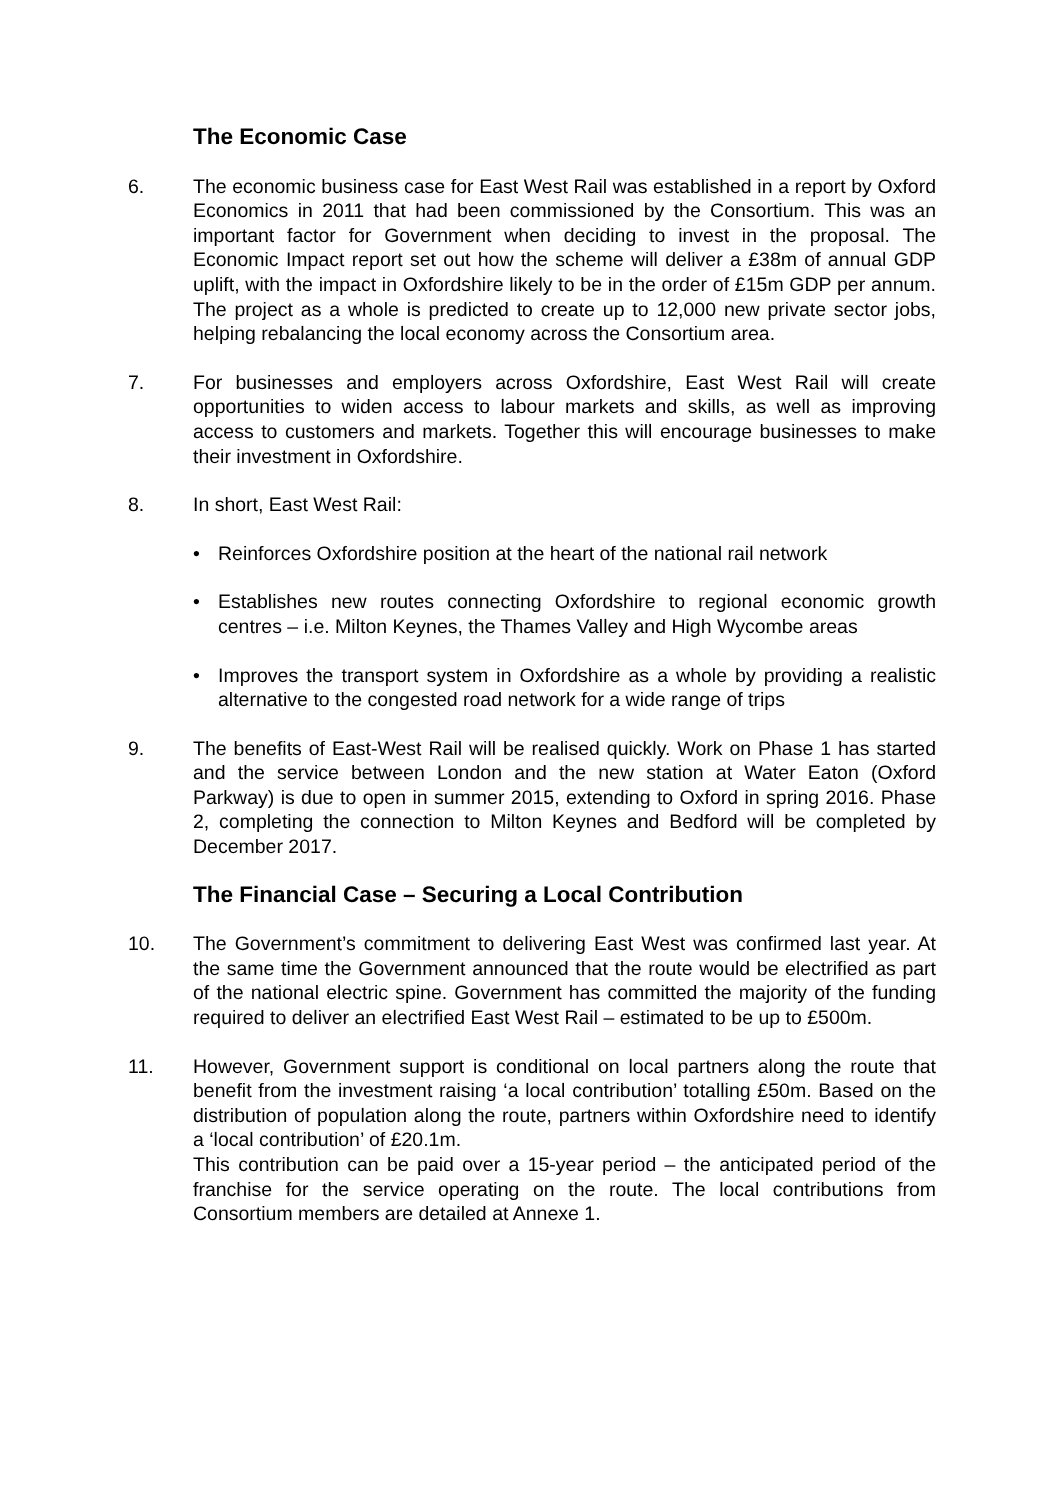The Economic Case
6. The economic business case for East West Rail was established in a report by Oxford Economics in 2011 that had been commissioned by the Consortium. This was an important factor for Government when deciding to invest in the proposal. The Economic Impact report set out how the scheme will deliver a £38m of annual GDP uplift, with the impact in Oxfordshire likely to be in the order of £15m GDP per annum. The project as a whole is predicted to create up to 12,000 new private sector jobs, helping rebalancing the local economy across the Consortium area.
7. For businesses and employers across Oxfordshire, East West Rail will create opportunities to widen access to labour markets and skills, as well as improving access to customers and markets. Together this will encourage businesses to make their investment in Oxfordshire.
8. In short, East West Rail:
• Reinforces Oxfordshire position at the heart of the national rail network
• Establishes new routes connecting Oxfordshire to regional economic growth centres – i.e. Milton Keynes, the Thames Valley and High Wycombe areas
• Improves the transport system in Oxfordshire as a whole by providing a realistic alternative to the congested road network for a wide range of trips
9. The benefits of East-West Rail will be realised quickly. Work on Phase 1 has started and the service between London and the new station at Water Eaton (Oxford Parkway) is due to open in summer 2015, extending to Oxford in spring 2016. Phase 2, completing the connection to Milton Keynes and Bedford will be completed by December 2017.
The Financial Case – Securing a Local Contribution
10. The Government’s commitment to delivering East West was confirmed last year. At the same time the Government announced that the route would be electrified as part of the national electric spine. Government has committed the majority of the funding required to deliver an electrified East West Rail – estimated to be up to £500m.
11. However, Government support is conditional on local partners along the route that benefit from the investment raising ‘a local contribution’ totalling £50m. Based on the distribution of population along the route, partners within Oxfordshire need to identify a ‘local contribution’ of £20.1m.
This contribution can be paid over a 15-year period – the anticipated period of the franchise for the service operating on the route. The local contributions from Consortium members are detailed at Annexe 1.